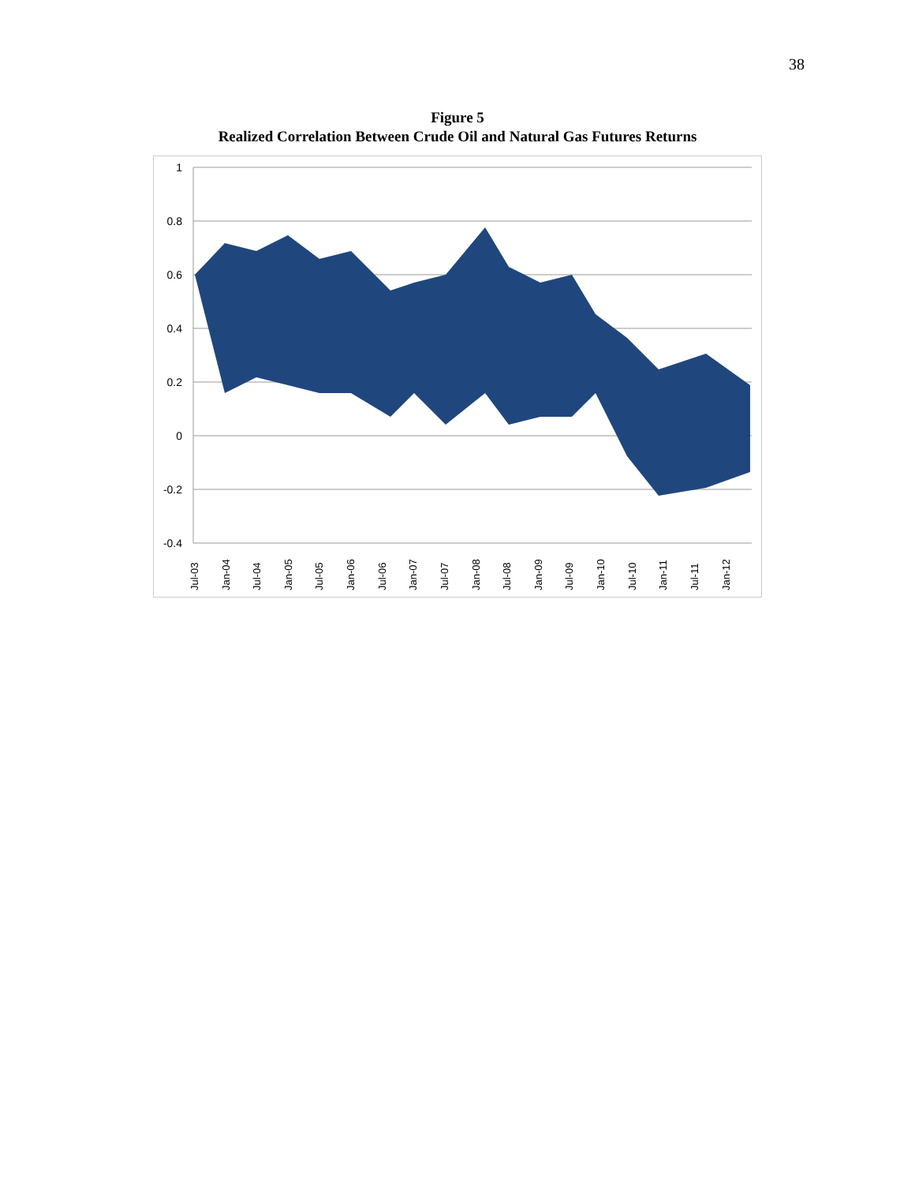38
Figure 5
Realized Correlation Between Crude Oil and Natural Gas Futures Returns
1
0.8
0.6
0.4
0.2
0
-0.2
-0.4
Jul-03
Jan-04
Jul-04
Jan-05
Jul-05
Jan-06
Jul-06
Jan-07
Jul-07
Jan-08
Jul-08
Jan-09
Jul-09
Jan-10
Jul-10
Jan-11
Jul-11
Jan-12